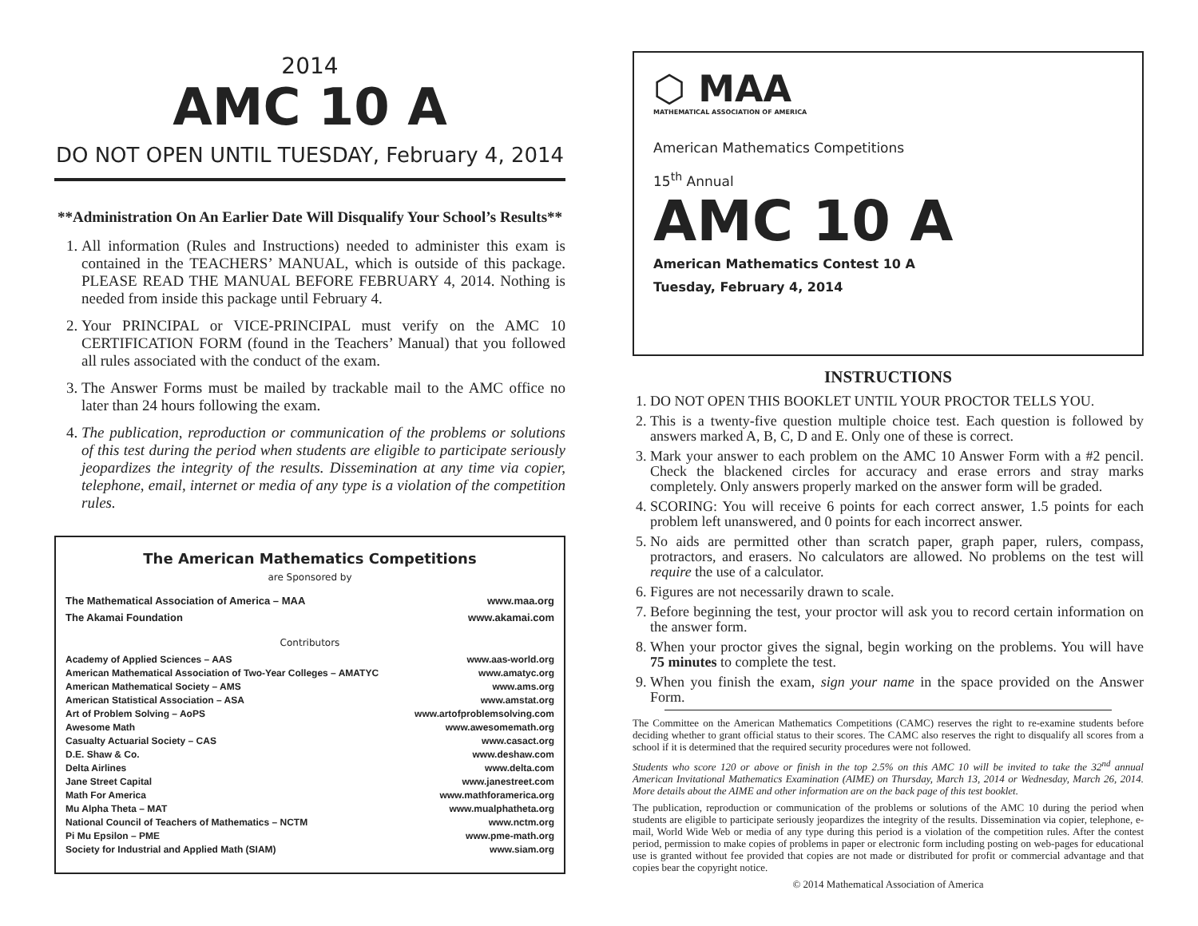2014
AMC 10 A
DO NOT OPEN UNTIL TUESDAY, February 4, 2014
**Administration On An Earlier Date Will Disqualify Your School’s Results**
1. All information (Rules and Instructions) needed to administer this exam is contained in the TEACHERS’ MANUAL, which is outside of this package. PLEASE READ THE MANUAL BEFORE FEBRUARY 4, 2014. Nothing is needed from inside this package until February 4.
2. Your PRINCIPAL or VICE-PRINCIPAL must verify on the AMC 10 CERTIFICATION FORM (found in the Teachers’ Manual) that you followed all rules associated with the conduct of the exam.
3. The Answer Forms must be mailed by trackable mail to the AMC office no later than 24 hours following the exam.
4. The publication, reproduction or communication of the problems or solutions of this test during the period when students are eligible to participate seriously jeopardizes the integrity of the results. Dissemination at any time via copier, telephone, email, internet or media of any type is a violation of the competition rules.
The American Mathematics Competitions
are Sponsored by
The Mathematical Association of America – MAA www.maa.org
The Akamai Foundation www.akamai.com
Contributors
Academy of Applied Sciences – AAS www.aas-world.org
American Mathematical Association of Two-Year Colleges – AMATYC www.amatyc.org
American Mathematical Society – AMS www.ams.org
American Statistical Association – ASA www.amstat.org
Art of Problem Solving – AoPS www.artofproblemsolving.com
Awesome Math www.awesomemath.org
Casualty Actuarial Society – CAS www.casact.org
D.E. Shaw & Co. www.deshaw.com
Delta Airlines www.delta.com
Jane Street Capital www.janestreet.com
Math For America www.mathforamerica.org
Mu Alpha Theta – MAT www.mualphatheta.org
National Council of Teachers of Mathematics – NCTM www.nctm.org
Pi Mu Epsilon – PME www.pme-math.org
Society for Industrial and Applied Math (SIAM) www.siam.org
⬡ MAA
MATHEMATICAL ASSOCIATION OF AMERICA
American Mathematics Competitions
15<sup>th</sup> Annual
AMC 10 A
American Mathematics Contest 10 A
Tuesday, February 4, 2014
INSTRUCTIONS
1. DO NOT OPEN THIS BOOKLET UNTIL YOUR PROCTOR TELLS YOU.
2. This is a twenty-five question multiple choice test. Each question is followed by answers marked A, B, C, D and E. Only one of these is correct.
3. Mark your answer to each problem on the AMC 10 Answer Form with a #2 pencil. Check the blackened circles for accuracy and erase errors and stray marks completely. Only answers properly marked on the answer form will be graded.
4. SCORING: You will receive 6 points for each correct answer, 1.5 points for each problem left unanswered, and 0 points for each incorrect answer.
5. No aids are permitted other than scratch paper, graph paper, rulers, compass, protractors, and erasers. No calculators are allowed. No problems on the test will require the use of a calculator.
6. Figures are not necessarily drawn to scale.
7. Before beginning the test, your proctor will ask you to record certain information on the answer form.
8. When your proctor gives the signal, begin working on the problems. You will have 75 minutes to complete the test.
9. When you finish the exam, sign your name in the space provided on the Answer Form.
The Committee on the American Mathematics Competitions (CAMC) reserves the right to re-examine students before deciding whether to grant official status to their scores. The CAMC also reserves the right to disqualify all scores from a school if it is determined that the required security procedures were not followed.
Students who score 120 or above or finish in the top 2.5% on this AMC 10 will be invited to take the 32<sup>nd</sup> annual American Invitational Mathematics Examination (AIME) on Thursday, March 13, 2014 or Wednesday, March 26, 2014. More details about the AIME and other information are on the back page of this test booklet.
The publication, reproduction or communication of the problems or solutions of the AMC 10 during the period when students are eligible to participate seriously jeopardizes the integrity of the results. Dissemination via copier, telephone, e-mail, World Wide Web or media of any type during this period is a violation of the competition rules. After the contest period, permission to make copies of problems in paper or electronic form including posting on web-pages for educational use is granted without fee provided that copies are not made or distributed for profit or commercial advantage and that copies bear the copyright notice.
© 2014 Mathematical Association of America